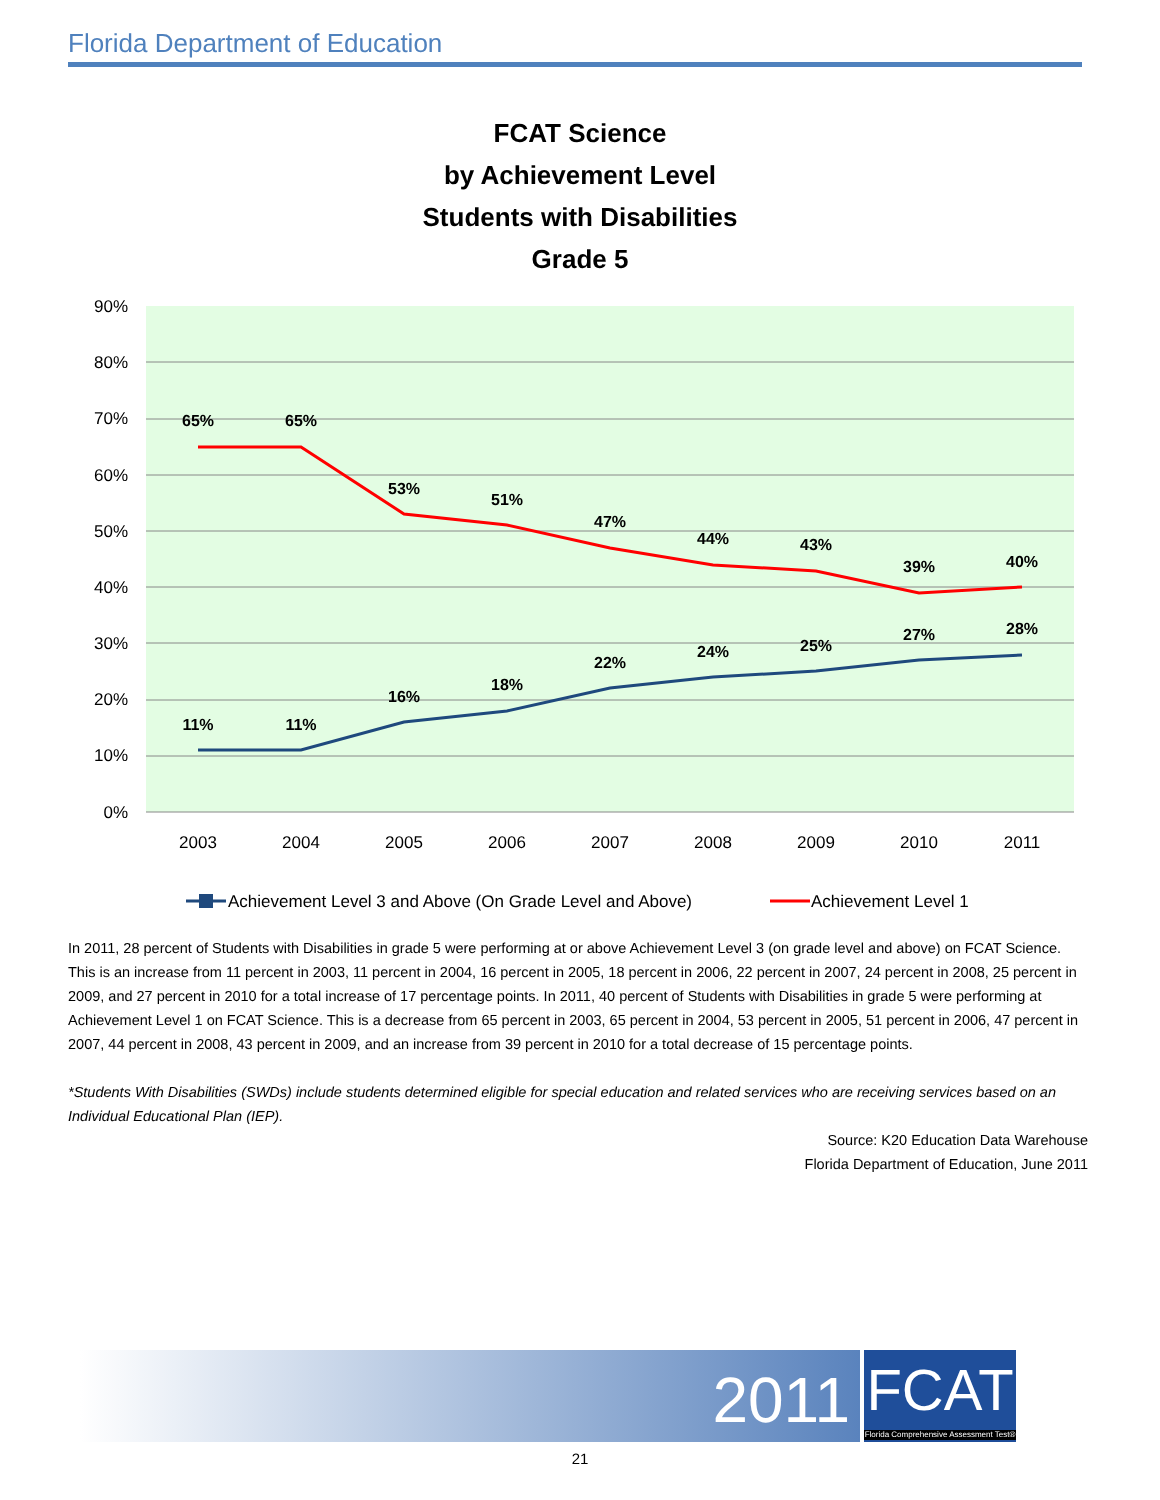Florida Department of Education
FCAT Science
by Achievement Level
Students with Disabilities
Grade 5
90%
80%
70%
60%
50%
40%
30%
20%
10%
0%
2003
2004
2005
2006
2007
2008
2009
2010
2011
65%
65%
53%
51%
47%
44%
43%
39%
40%
11%
11%
16%
18%
22%
24%
25%
27%
28%
Achievement Level 3 and Above (On Grade Level and Above)
Achievement Level 1
In 2011, 28 percent of Students with Disabilities in grade 5 were performing at or above Achievement Level 3 (on grade level and above) on FCAT Science. This is an increase from 11 percent in 2003, 11 percent in 2004, 16 percent in 2005, 18 percent in 2006, 22 percent in 2007, 24 percent in 2008, 25 percent in 2009, and 27 percent in 2010 for a total increase of 17 percentage points. In 2011, 40 percent of Students with Disabilities in grade 5 were performing at Achievement Level 1 on FCAT Science. This is a decrease from 65 percent in 2003, 65 percent in 2004, 53 percent in 2005, 51 percent in 2006, 47 percent in 2007, 44 percent in 2008, 43 percent in 2009, and an increase from 39 percent in 2010 for a total decrease of 15 percentage points.
*Students With Disabilities (SWDs) include students determined eligible for special education and related services who are receiving services based on an Individual Educational Plan (IEP).
Source: K20 Education Data Warehouse
Florida Department of Education, June 2011
2011
FCAT
Florida Comprehensive Assessment Test®
21